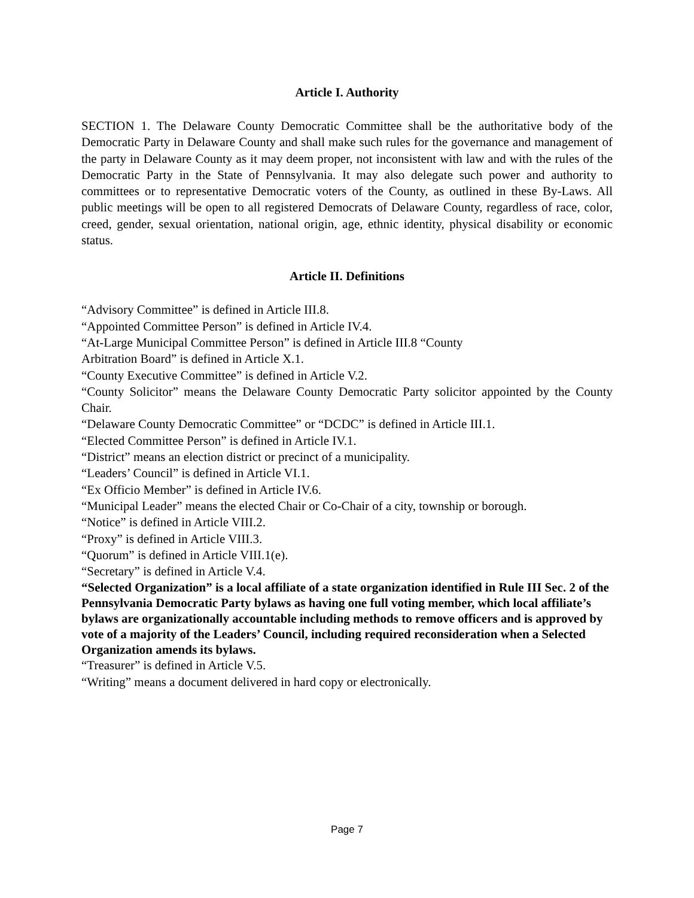Article I. Authority
SECTION 1. The Delaware County Democratic Committee shall be the authoritative body of the Democratic Party in Delaware County and shall make such rules for the governance and management of the party in Delaware County as it may deem proper, not inconsistent with law and with the rules of the Democratic Party in the State of Pennsylvania. It may also delegate such power and authority to committees or to representative Democratic voters of the County, as outlined in these By-Laws. All public meetings will be open to all registered Democrats of Delaware County, regardless of race, color, creed, gender, sexual orientation, national origin, age, ethnic identity, physical disability or economic status.
Article II. Definitions
“Advisory Committee” is defined in Article III.8.
“Appointed Committee Person” is defined in Article IV.4.
“At-Large Municipal Committee Person” is defined in Article III.8 “County
Arbitration Board” is defined in Article X.1.
“County Executive Committee” is defined in Article V.2.
“County Solicitor” means the Delaware County Democratic Party solicitor appointed by the County Chair.
“Delaware County Democratic Committee” or “DCDC” is defined in Article III.1.
“Elected Committee Person” is defined in Article IV.1.
“District” means an election district or precinct of a municipality.
“Leaders’ Council” is defined in Article VI.1.
“Ex Officio Member” is defined in Article IV.6.
“Municipal Leader” means the elected Chair or Co-Chair of a city, township or borough.
“Notice” is defined in Article VIII.2.
“Proxy” is defined in Article VIII.3.
“Quorum” is defined in Article VIII.1(e).
“Secretary” is defined in Article V.4.
“Selected Organization” is a local affiliate of a state organization identified in Rule III Sec. 2 of the Pennsylvania Democratic Party bylaws as having one full voting member, which local affiliate’s bylaws are organizationally accountable including methods to remove officers and is approved by vote of a majority of the Leaders’ Council, including required reconsideration when a Selected Organization amends its bylaws.
“Treasurer” is defined in Article V.5.
“Writing” means a document delivered in hard copy or electronically.
Page 7